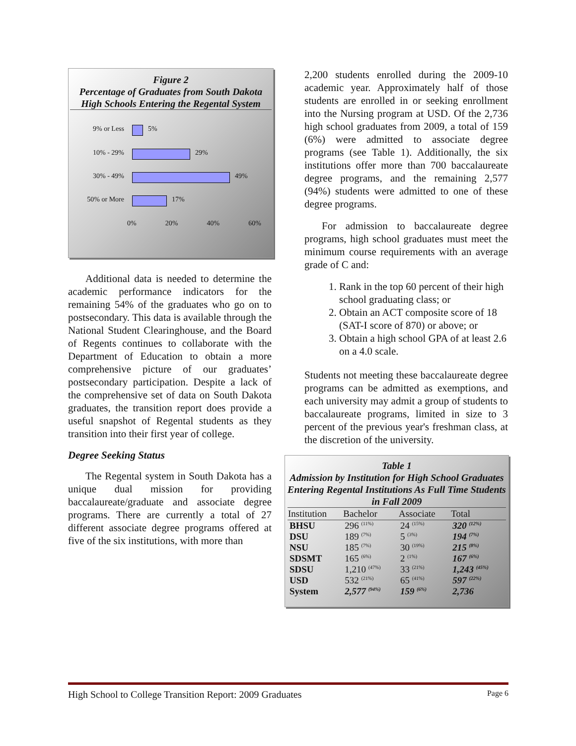Figure 2
Percentage of Graduates from South Dakota High Schools Entering the Regental System
9% or Less 5%
10% - 29% 29%
30% - 49% 49%
50% or More 17%
0% 20% 40% 60%
Additional data is needed to determine the academic performance indicators for the remaining 54% of the graduates who go on to postsecondary. This data is available through the National Student Clearinghouse, and the Board of Regents continues to collaborate with the Department of Education to obtain a more comprehensive picture of our graduates’ postsecondary participation. Despite a lack of the comprehensive set of data on South Dakota graduates, the transition report does provide a useful snapshot of Regental students as they transition into their first year of college.
Degree Seeking Status
The Regental system in South Dakota has a unique dual mission for providing baccalaureate/graduate and associate degree programs. There are currently a total of 27 different associate degree programs offered at five of the six institutions, with more than
2,200 students enrolled during the 2009-10 academic year. Approximately half of those students are enrolled in or seeking enrollment into the Nursing program at USD. Of the 2,736 high school graduates from 2009, a total of 159 (6%) were admitted to associate degree programs (see Table 1). Additionally, the six institutions offer more than 700 baccalaureate degree programs, and the remaining 2,577 (94%) students were admitted to one of these degree programs.
For admission to baccalaureate degree programs, high school graduates must meet the minimum course requirements with an average grade of C and:
1. Rank in the top 60 percent of their high school graduating class; or
2. Obtain an ACT composite score of 18 (SAT-I score of 870) or above; or
3. Obtain a high school GPA of at least 2.6 on a 4.0 scale.
Students not meeting these baccalaureate degree programs can be admitted as exemptions, and each university may admit a group of students to baccalaureate programs, limited in size to 3 percent of the previous year's freshman class, at the discretion of the university.
Table 1
Admission by Institution for High School Graduates Entering Regental Institutions As Full Time Students in Fall 2009
| Institution | Bachelor | Associate | Total |
| --- | --- | --- | --- |
| BHSU | 296 <sup>(11%)</sup> | 24 <sup>(15%)</sup> | 320 <sup>(12%)</sup> |
| DSU | 189 <sup>(7%)</sup> | 5 <sup>(3%)</sup> | 194 <sup>(7%)</sup> |
| NSU | 185 <sup>(7%)</sup> | 30 <sup>(19%)</sup> | 215 <sup>(8%)</sup> |
| SDSMT | 165 <sup>(6%)</sup> | 2 <sup>(1%)</sup> | 167 <sup>(6%)</sup> |
| SDSU | 1,210 <sup>(47%)</sup> | 33 <sup>(21%)</sup> | 1,243 <sup>(45%)</sup> |
| USD | 532 <sup>(21%)</sup> | 65 <sup>(41%)</sup> | 597 <sup>(22%)</sup> |
| System | 2,577 <sup>(94%)</sup> | 159 <sup>(6%)</sup> | 2,736 |
High School to College Transition Report: 2009 Graduates Page 6